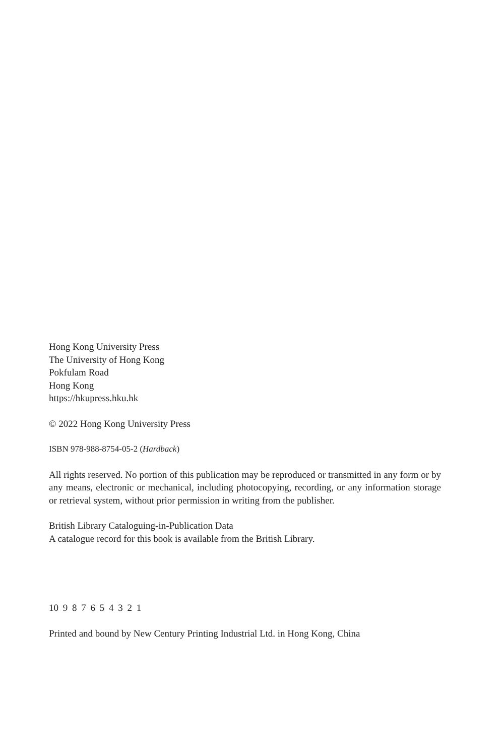Hong Kong University Press
The University of Hong Kong
Pokfulam Road
Hong Kong
https://hkupress.hku.hk
© 2022 Hong Kong University Press
ISBN 978-988-8754-05-2 (Hardback)
All rights reserved. No portion of this publication may be reproduced or transmitted in any form or by any means, electronic or mechanical, including photocopying, recording, or any information storage or retrieval system, without prior permission in writing from the publisher.
British Library Cataloguing-in-Publication Data
A catalogue record for this book is available from the British Library.
10 9 8 7 6 5 4 3 2 1
Printed and bound by New Century Printing Industrial Ltd. in Hong Kong, China